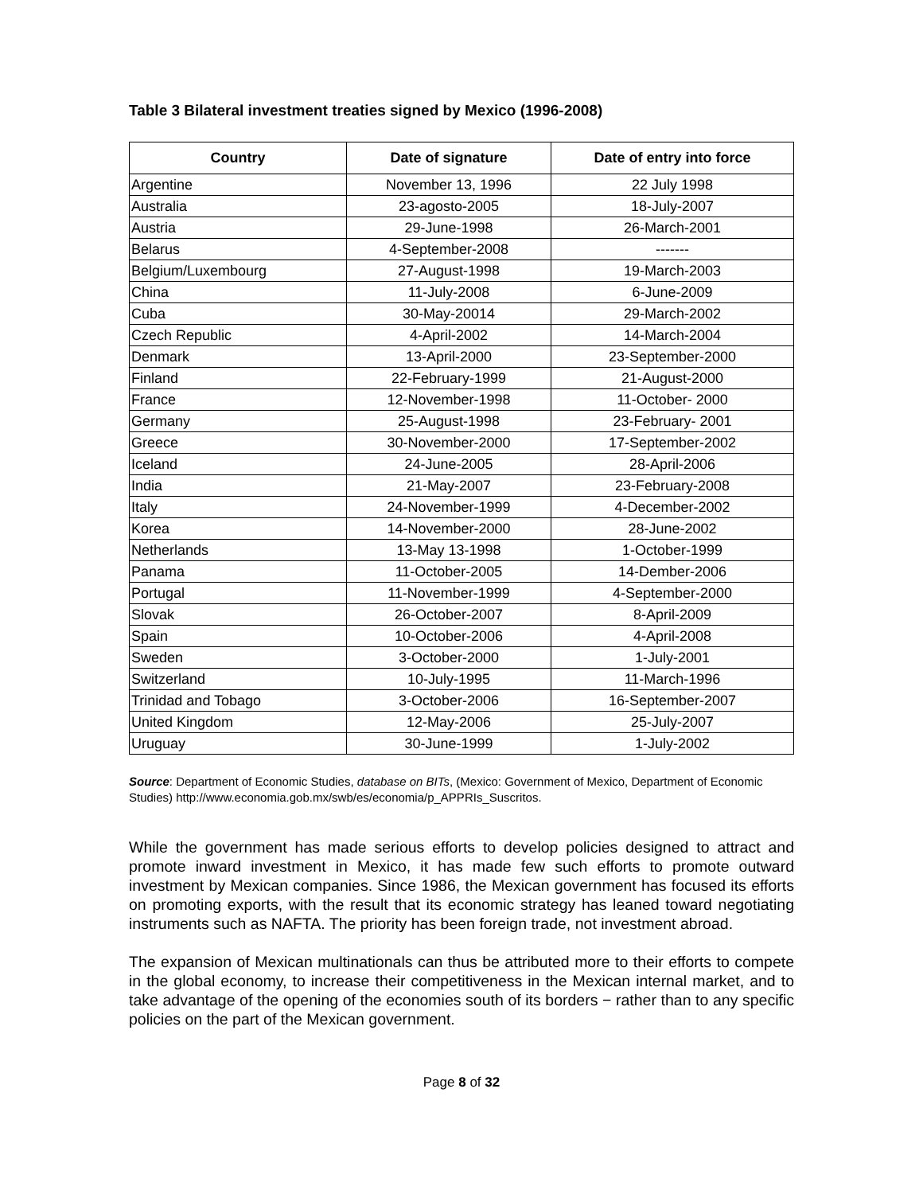Table 3 Bilateral investment treaties signed by Mexico (1996-2008)
| Country | Date of signature | Date of entry into force |
| --- | --- | --- |
| Argentine | November 13, 1996 | 22 July 1998 |
| Australia | 23-agosto-2005 | 18-July-2007 |
| Austria | 29-June-1998 | 26-March-2001 |
| Belarus | 4-September-2008 | ------- |
| Belgium/Luxembourg | 27-August-1998 | 19-March-2003 |
| China | 11-July-2008 | 6-June-2009 |
| Cuba | 30-May-20014 | 29-March-2002 |
| Czech Republic | 4-April-2002 | 14-March-2004 |
| Denmark | 13-April-2000 | 23-September-2000 |
| Finland | 22-February-1999 | 21-August-2000 |
| France | 12-November-1998 | 11-October- 2000 |
| Germany | 25-August-1998 | 23-February- 2001 |
| Greece | 30-November-2000 | 17-September-2002 |
| Iceland | 24-June-2005 | 28-April-2006 |
| India | 21-May-2007 | 23-February-2008 |
| Italy | 24-November-1999 | 4-December-2002 |
| Korea | 14-November-2000 | 28-June-2002 |
| Netherlands | 13-May 13-1998 | 1-October-1999 |
| Panama | 11-October-2005 | 14-Dember-2006 |
| Portugal | 11-November-1999 | 4-September-2000 |
| Slovak | 26-October-2007 | 8-April-2009 |
| Spain | 10-October-2006 | 4-April-2008 |
| Sweden | 3-October-2000 | 1-July-2001 |
| Switzerland | 10-July-1995 | 11-March-1996 |
| Trinidad and Tobago | 3-October-2006 | 16-September-2007 |
| United Kingdom | 12-May-2006 | 25-July-2007 |
| Uruguay | 30-June-1999 | 1-July-2002 |
Source: Department of Economic Studies, database on BITs, (Mexico: Government of Mexico, Department of Economic Studies) http://www.economia.gob.mx/swb/es/economia/p_APPRIs_Suscritos.
While the government has made serious efforts to develop policies designed to attract and promote inward investment in Mexico, it has made few such efforts to promote outward investment by Mexican companies. Since 1986, the Mexican government has focused its efforts on promoting exports, with the result that its economic strategy has leaned toward negotiating instruments such as NAFTA. The priority has been foreign trade, not investment abroad.
The expansion of Mexican multinationals can thus be attributed more to their efforts to compete in the global economy, to increase their competitiveness in the Mexican internal market, and to take advantage of the opening of the economies south of its borders − rather than to any specific policies on the part of the Mexican government.
Page 8 of 32